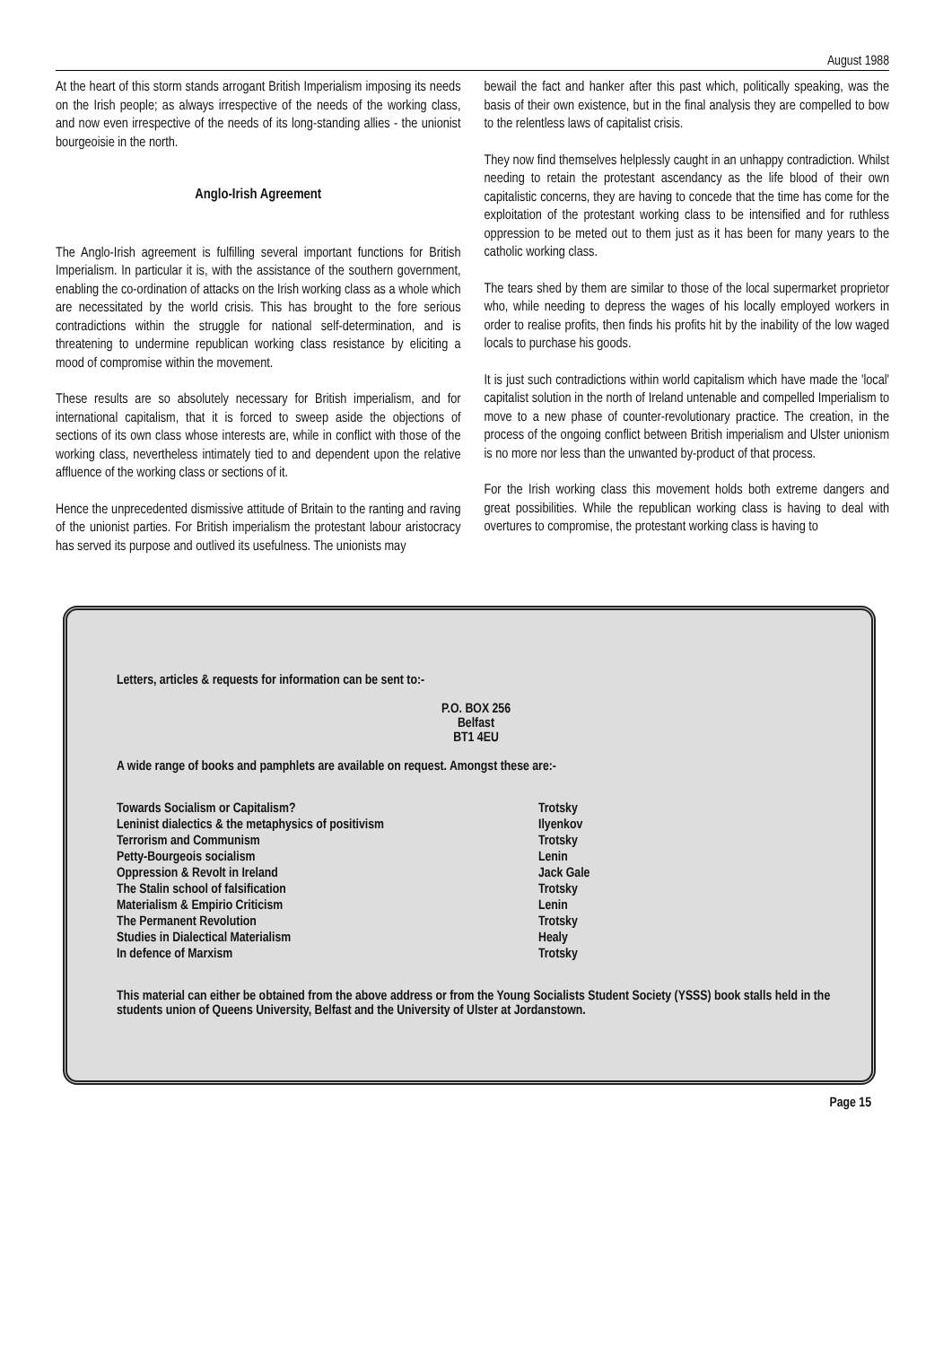August 1988
At the heart of this storm stands arrogant British Imperialism imposing its needs on the Irish people; as always irrespective of the needs of the working class, and now even irrespective of the needs of its long-standing allies - the unionist bourgeoisie in the north.
Anglo-Irish Agreement
The Anglo-Irish agreement is fulfilling several important functions for British Imperialism. In particular it is, with the assistance of the southern government, enabling the co-ordination of attacks on the Irish working class as a whole which are necessitated by the world crisis. This has brought to the fore serious contradictions within the struggle for national self-determination, and is threatening to undermine republican working class resistance by eliciting a mood of compromise within the movement.
These results are so absolutely necessary for British imperialism, and for international capitalism, that it is forced to sweep aside the objections of sections of its own class whose interests are, while in conflict with those of the working class, nevertheless intimately tied to and dependent upon the relative affluence of the working class or sections of it.
Hence the unprecedented dismissive attitude of Britain to the ranting and raving of the unionist parties. For British imperialism the protestant labour aristocracy has served its purpose and outlived its usefulness. The unionists may
bewail the fact and hanker after this past which, politically speaking, was the basis of their own existence, but in the final analysis they are compelled to bow to the relentless laws of capitalist crisis.
They now find themselves helplessly caught in an unhappy contradiction. Whilst needing to retain the protestant ascendancy as the life blood of their own capitalistic concerns, they are having to concede that the time has come for the exploitation of the protestant working class to be intensified and for ruthless oppression to be meted out to them just as it has been for many years to the catholic working class.
The tears shed by them are similar to those of the local supermarket proprietor who, while needing to depress the wages of his locally employed workers in order to realise profits, then finds his profits hit by the inability of the low waged locals to purchase his goods.
It is just such contradictions within world capitalism which have made the 'local' capitalist solution in the north of Ireland untenable and compelled Imperialism to move to a new phase of counter-revolutionary practice. The creation, in the process of the ongoing conflict between British imperialism and Ulster unionism is no more nor less than the unwanted by-product of that process.
For the Irish working class this movement holds both extreme dangers and great possibilities. While the republican working class is having to deal with overtures to compromise, the protestant working class is having to
Letters, articles & requests for information can be sent to:-
P.O. BOX 256
Belfast
BT1 4EU
A wide range of books and pamphlets are available on request. Amongst these are:-
| Towards Socialism or Capitalism? | Trotsky |
| Leninist dialectics & the metaphysics of positivism | Ilyenkov |
| Terrorism and Communism | Trotsky |
| Petty-Bourgeois socialism | Lenin |
| Oppression & Revolt in Ireland | Jack Gale |
| The Stalin school of falsification | Trotsky |
| Materialism & Empirio Criticism | Lenin |
| The Permanent Revolution | Trotsky |
| Studies in Dialectical Materialism | Healy |
| In defence of Marxism | Trotsky |
This material can either be obtained from the above address or from the Young Socialists Student Society (YSSS) book stalls held in the students union of Queens University, Belfast and the University of Ulster at Jordanstown.
Page 15